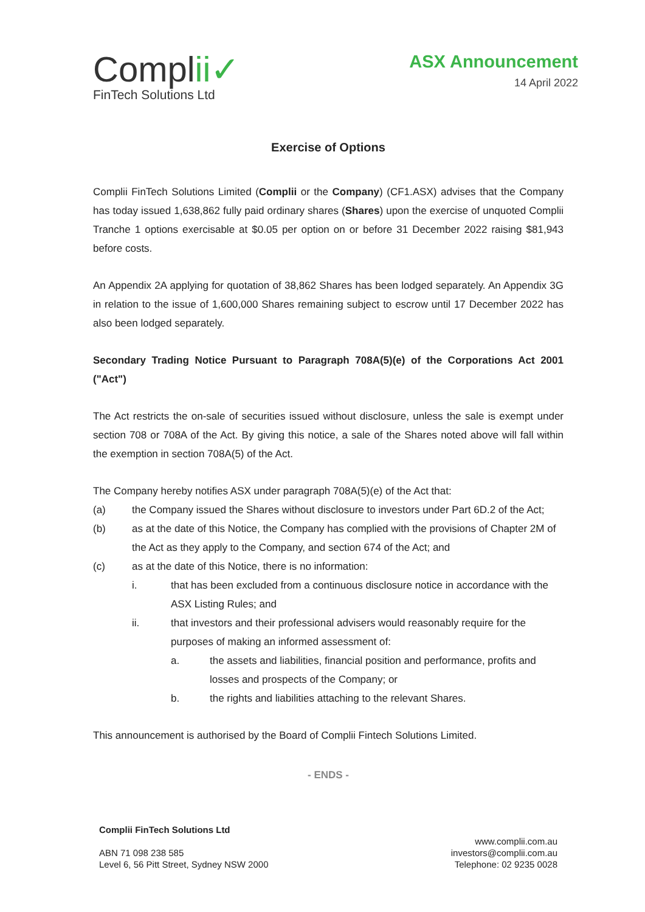Complii✓
FinTech Solutions Ltd
ASX Announcement
14 April 2022
Exercise of Options
Complii FinTech Solutions Limited (Complii or the Company) (CF1.ASX) advises that the Company has today issued 1,638,862 fully paid ordinary shares (Shares) upon the exercise of unquoted Complii Tranche 1 options exercisable at $0.05 per option on or before 31 December 2022 raising $81,943 before costs.
An Appendix 2A applying for quotation of 38,862 Shares has been lodged separately. An Appendix 3G in relation to the issue of 1,600,000 Shares remaining subject to escrow until 17 December 2022 has also been lodged separately.
Secondary Trading Notice Pursuant to Paragraph 708A(5)(e) of the Corporations Act 2001 ("Act")
The Act restricts the on-sale of securities issued without disclosure, unless the sale is exempt under section 708 or 708A of the Act. By giving this notice, a sale of the Shares noted above will fall within the exemption in section 708A(5) of the Act.
The Company hereby notifies ASX under paragraph 708A(5)(e) of the Act that:
(a) the Company issued the Shares without disclosure to investors under Part 6D.2 of the Act;
(b) as at the date of this Notice, the Company has complied with the provisions of Chapter 2M of the Act as they apply to the Company, and section 674 of the Act; and
(c) as at the date of this Notice, there is no information:
i. that has been excluded from a continuous disclosure notice in accordance with the ASX Listing Rules; and
ii. that investors and their professional advisers would reasonably require for the purposes of making an informed assessment of:
a. the assets and liabilities, financial position and performance, profits and losses and prospects of the Company; or
b. the rights and liabilities attaching to the relevant Shares.
This announcement is authorised by the Board of Complii Fintech Solutions Limited.
- ENDS -
Complii FinTech Solutions Ltd
ABN 71 098 238 585
Level 6, 56 Pitt Street, Sydney NSW 2000
www.complii.com.au
investors@complii.com.au
Telephone: 02 9235 0028